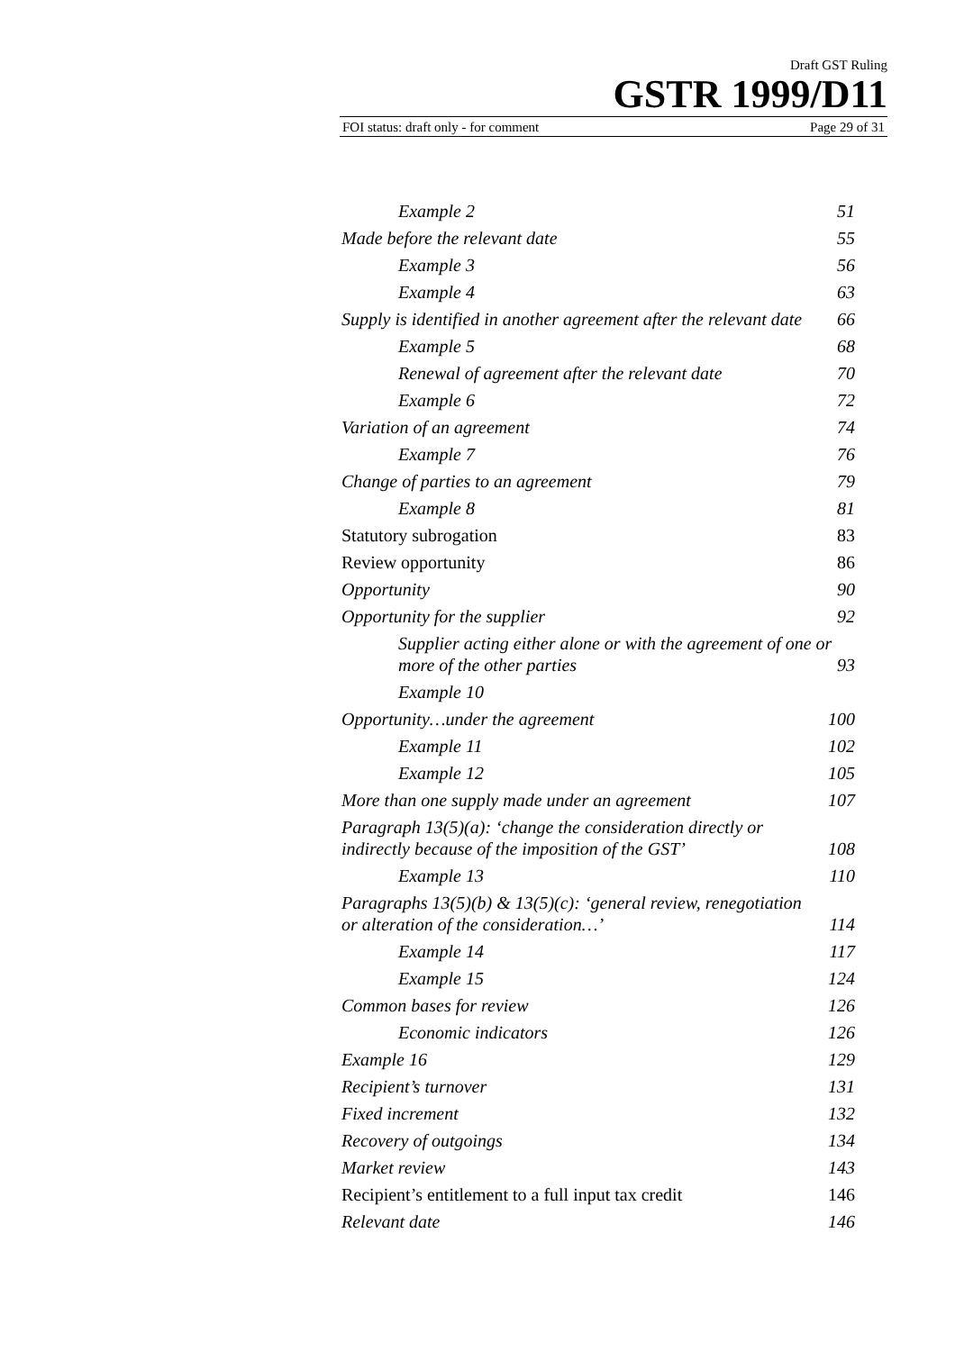Draft GST Ruling
GSTR 1999/D11
FOI status: draft only - for comment Page 29 of 31
Example 2 51
Made before the relevant date 55
Example 3 56
Example 4 63
Supply is identified in another agreement after the relevant date 66
Example 5 68
Renewal of agreement after the relevant date 70
Example 6 72
Variation of an agreement 74
Example 7 76
Change of parties to an agreement 79
Example 8 81
Statutory subrogation 83
Review opportunity 86
Opportunity 90
Opportunity for the supplier 92
Supplier acting either alone or with the agreement of one or more of the other parties 93
Example 10
Opportunity…under the agreement 100
Example 11 102
Example 12 105
More than one supply made under an agreement 107
Paragraph 13(5)(a): ‘change the consideration directly or indirectly because of the imposition of the GST’ 108
Example 13 110
Paragraphs 13(5)(b) & 13(5)(c): ‘general review, renegotiation or alteration of the consideration…’ 114
Example 14 117
Example 15 124
Common bases for review 126
Economic indicators 126
Example 16 129
Recipient’s turnover 131
Fixed increment 132
Recovery of outgoings 134
Market review 143
Recipient’s entitlement to a full input tax credit 146
Relevant date 146